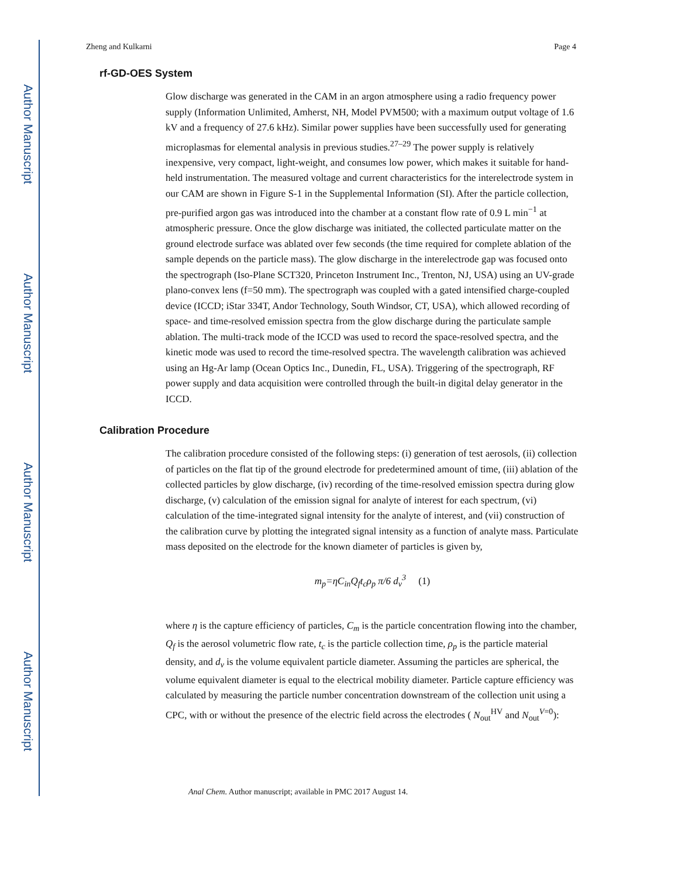Author Manuscript
Author Manuscript
Author Manuscript
Author Manuscript
Zheng and Kulkarni Page 4
rf-GD-OES System
Glow discharge was generated in the CAM in an argon atmosphere using a radio frequency power supply (Information Unlimited, Amherst, NH, Model PVM500; with a maximum output voltage of 1.6 kV and a frequency of 27.6 kHz). Similar power supplies have been successfully used for generating microplasmas for elemental analysis in previous studies.<sup>27–29</sup> The power supply is relatively inexpensive, very compact, light-weight, and consumes low power, which makes it suitable for hand-held instrumentation. The measured voltage and current characteristics for the interelectrode system in our CAM are shown in Figure S-1 in the Supplemental Information (SI). After the particle collection, pre-purified argon gas was introduced into the chamber at a constant flow rate of 0.9 L min<sup>−1</sup> at atmospheric pressure. Once the glow discharge was initiated, the collected particulate matter on the ground electrode surface was ablated over few seconds (the time required for complete ablation of the sample depends on the particle mass). The glow discharge in the interelectrode gap was focused onto the spectrograph (Iso-Plane SCT320, Princeton Instrument Inc., Trenton, NJ, USA) using an UV-grade plano-convex lens (f=50 mm). The spectrograph was coupled with a gated intensified charge-coupled device (ICCD; iStar 334T, Andor Technology, South Windsor, CT, USA), which allowed recording of space- and time-resolved emission spectra from the glow discharge during the particulate sample ablation. The multi-track mode of the ICCD was used to record the space-resolved spectra, and the kinetic mode was used to record the time-resolved spectra. The wavelength calibration was achieved using an Hg-Ar lamp (Ocean Optics Inc., Dunedin, FL, USA). Triggering of the spectrograph, RF power supply and data acquisition were controlled through the built-in digital delay generator in the ICCD.
Calibration Procedure
The calibration procedure consisted of the following steps: (i) generation of test aerosols, (ii) collection of particles on the flat tip of the ground electrode for predetermined amount of time, (iii) ablation of the collected particles by glow discharge, (iv) recording of the time-resolved emission spectra during glow discharge, (v) calculation of the emission signal for analyte of interest for each spectrum, (vi) calculation of the time-integrated signal intensity for the analyte of interest, and (vii) construction of the calibration curve by plotting the integrated signal intensity as a function of analyte mass. Particulate mass deposited on the electrode for the known diameter of particles is given by,
m<sub>p</sub>=ηC<sub>in</sub>Q<sub>f</sub>t<sub>c</sub>ρ<sub>p</sub> π/6 d<sub>v</sub><sup>3</sup> (1)
where η is the capture efficiency of particles, C<sub>m</sub> is the particle concentration flowing into the chamber, Q<sub>f</sub> is the aerosol volumetric flow rate, t<sub>c</sub> is the particle collection time, ρ<sub>p</sub> is the particle material density, and d<sub>v</sub> is the volume equivalent particle diameter. Assuming the particles are spherical, the volume equivalent diameter is equal to the electrical mobility diameter. Particle capture efficiency was calculated by measuring the particle number concentration downstream of the collection unit using a CPC, with or without the presence of the electric field across the electrodes ( N<sub>out</sub><sup>HV</sup> and N<sub>out</sub><sup>V=0</sup>):
Anal Chem. Author manuscript; available in PMC 2017 August 14.